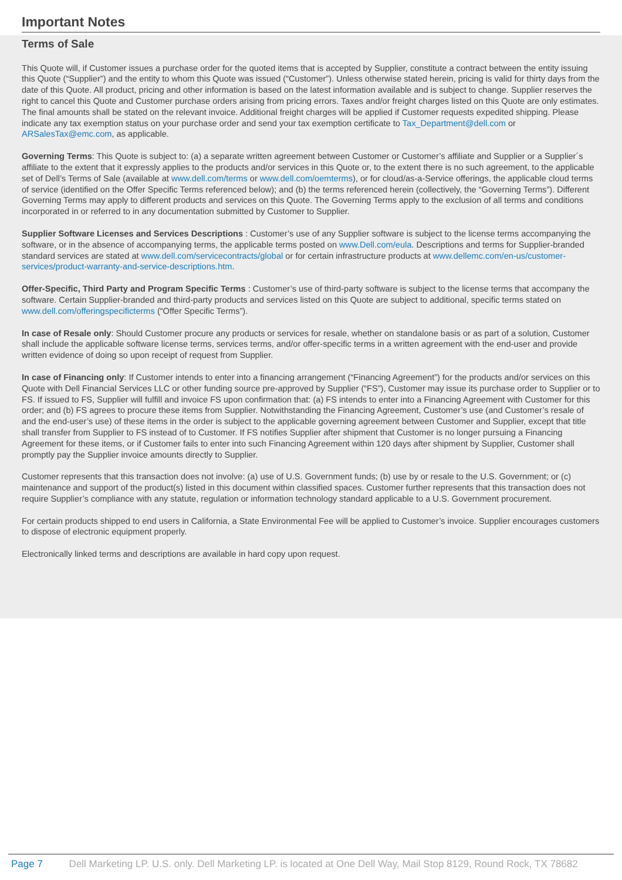Important Notes
Terms of Sale
This Quote will, if Customer issues a purchase order for the quoted items that is accepted by Supplier, constitute a contract between the entity issuing this Quote (“Supplier”) and the entity to whom this Quote was issued (“Customer”). Unless otherwise stated herein, pricing is valid for thirty days from the date of this Quote. All product, pricing and other information is based on the latest information available and is subject to change. Supplier reserves the right to cancel this Quote and Customer purchase orders arising from pricing errors. Taxes and/or freight charges listed on this Quote are only estimates. The final amounts shall be stated on the relevant invoice. Additional freight charges will be applied if Customer requests expedited shipping. Please indicate any tax exemption status on your purchase order and send your tax exemption certificate to Tax_Department@dell.com or ARSalesTax@emc.com, as applicable.
Governing Terms: This Quote is subject to: (a) a separate written agreement between Customer or Customer’s affiliate and Supplier or a Supplier´s affiliate to the extent that it expressly applies to the products and/or services in this Quote or, to the extent there is no such agreement, to the applicable set of Dell’s Terms of Sale (available at www.dell.com/terms or www.dell.com/oemterms), or for cloud/as-a-Service offerings, the applicable cloud terms of service (identified on the Offer Specific Terms referenced below); and (b) the terms referenced herein (collectively, the “Governing Terms”). Different Governing Terms may apply to different products and services on this Quote. The Governing Terms apply to the exclusion of all terms and conditions incorporated in or referred to in any documentation submitted by Customer to Supplier.
Supplier Software Licenses and Services Descriptions : Customer’s use of any Supplier software is subject to the license terms accompanying the software, or in the absence of accompanying terms, the applicable terms posted on www.Dell.com/eula. Descriptions and terms for Supplier-branded standard services are stated at www.dell.com/servicecontracts/global or for certain infrastructure products at www.dellemc.com/en-us/customer-services/product-warranty-and-service-descriptions.htm.
Offer-Specific, Third Party and Program Specific Terms : Customer’s use of third-party software is subject to the license terms that accompany the software. Certain Supplier-branded and third-party products and services listed on this Quote are subject to additional, specific terms stated on www.dell.com/offeringspecificterms (“Offer Specific Terms”).
In case of Resale only: Should Customer procure any products or services for resale, whether on standalone basis or as part of a solution, Customer shall include the applicable software license terms, services terms, and/or offer-specific terms in a written agreement with the end-user and provide written evidence of doing so upon receipt of request from Supplier.
In case of Financing only: If Customer intends to enter into a financing arrangement (“Financing Agreement”) for the products and/or services on this Quote with Dell Financial Services LLC or other funding source pre-approved by Supplier (“FS”), Customer may issue its purchase order to Supplier or to FS. If issued to FS, Supplier will fulfill and invoice FS upon confirmation that: (a) FS intends to enter into a Financing Agreement with Customer for this order; and (b) FS agrees to procure these items from Supplier. Notwithstanding the Financing Agreement, Customer’s use (and Customer’s resale of and the end-user’s use) of these items in the order is subject to the applicable governing agreement between Customer and Supplier, except that title shall transfer from Supplier to FS instead of to Customer. If FS notifies Supplier after shipment that Customer is no longer pursuing a Financing Agreement for these items, or if Customer fails to enter into such Financing Agreement within 120 days after shipment by Supplier, Customer shall promptly pay the Supplier invoice amounts directly to Supplier.
Customer represents that this transaction does not involve: (a) use of U.S. Government funds; (b) use by or resale to the U.S. Government; or (c) maintenance and support of the product(s) listed in this document within classified spaces. Customer further represents that this transaction does not require Supplier’s compliance with any statute, regulation or information technology standard applicable to a U.S. Government procurement.
For certain products shipped to end users in California, a State Environmental Fee will be applied to Customer’s invoice. Supplier encourages customers to dispose of electronic equipment properly.
Electronically linked terms and descriptions are available in hard copy upon request.
Page 7 Dell Marketing LP. U.S. only. Dell Marketing LP. is located at One Dell Way, Mail Stop 8129, Round Rock, TX 78682